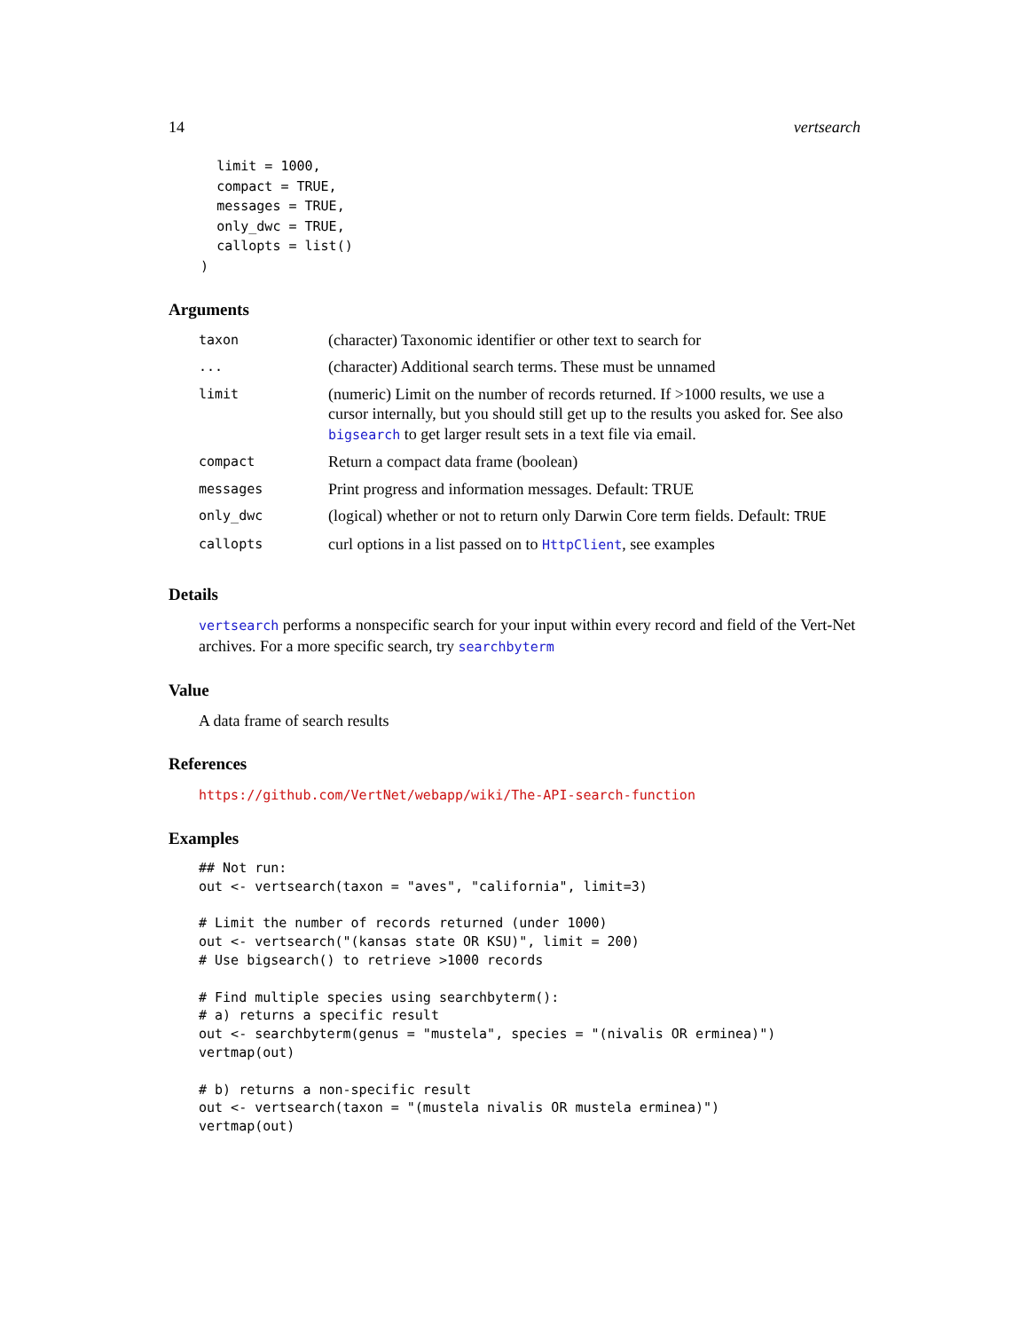14 vertsearch
      limit = 1000,
      compact = TRUE,
      messages = TRUE,
      only_dwc = TRUE,
      callopts = list()
    )
Arguments
| taxon | (character) Taxonomic identifier or other text to search for |
| ... | (character) Additional search terms. These must be unnamed |
| limit | (numeric) Limit on the number of records returned. If >1000 results, we use a cursor internally, but you should still get up to the results you asked for. See also bigsearch to get larger result sets in a text file via email. |
| compact | Return a compact data frame (boolean) |
| messages | Print progress and information messages. Default: TRUE |
| only_dwc | (logical) whether or not to return only Darwin Core term fields. Default: TRUE |
| callopts | curl options in a list passed on to HttpClient , see examples |
Details
vertsearch performs a nonspecific search for your input within every record and field of the Vert-Net archives. For a more specific search, try searchbyterm
Value
A data frame of search results
References
https://github.com/VertNet/webapp/wiki/The-API-search-function
Examples
## Not run:
out <- vertsearch(taxon = "aves", "california", limit=3)

# Limit the number of records returned (under 1000)
out <- vertsearch("(kansas state OR KSU)", limit = 200)
# Use bigsearch() to retrieve >1000 records

# Find multiple species using searchbyterm():
# a) returns a specific result
out <- searchbyterm(genus = "mustela", species = "(nivalis OR erminea)")
vertmap(out)

# b) returns a non-specific result
out <- vertsearch(taxon = "(mustela nivalis OR mustela erminea)")
vertmap(out)